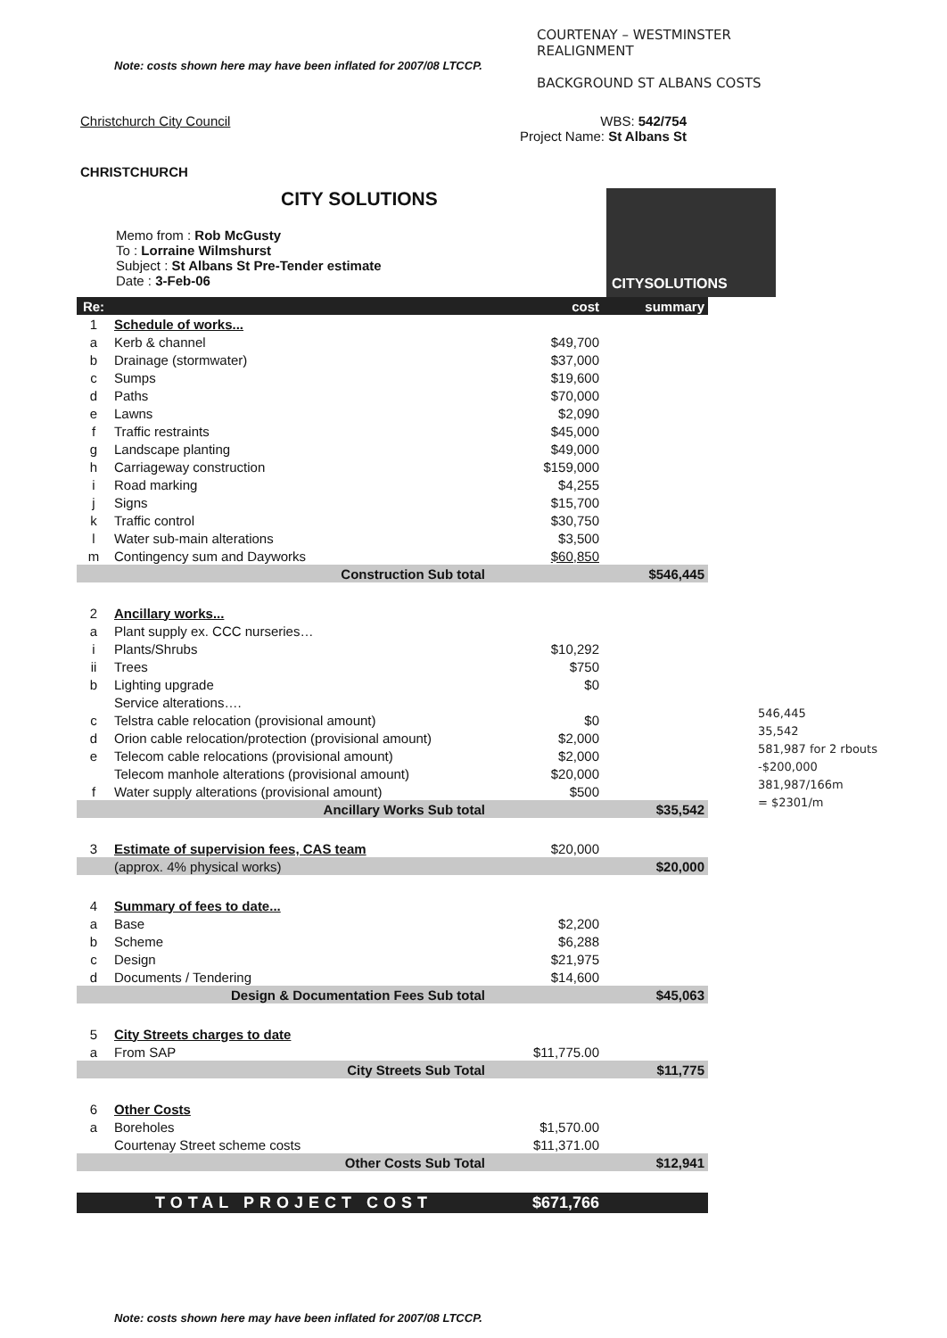Note: costs shown here may have been inflated for 2007/08 LTCCP.
COURTENAY – WESTMINSTER
REALIGNMENT
BACKGROUND ST ALBANS COSTS
Christchurch City Council
CHRISTCHURCH
WBS: 542/754
Project Name: St Albans St
CITY SOLUTIONS
Memo from : Rob McGusty
To : Lorraine Wilmshurst
Subject : St Albans St Pre-Tender estimate
Date : 3-Feb-06
CITYSOLUTIONS
| Re: | | cost | summary |
| 1 | Schedule of works... | | |
| a | Kerb & channel | $49,700 | |
| b | Drainage (stormwater) | $37,000 | |
| c | Sumps | $19,600 | |
| d | Paths | $70,000 | |
| e | Lawns | $2,090 | |
| f | Traffic restraints | $45,000 | |
| g | Landscape planting | $49,000 | |
| h | Carriageway construction | $159,000 | |
| i | Road marking | $4,255 | |
| j | Signs | $15,700 | |
| k | Traffic control | $30,750 | |
| l | Water sub-main alterations | $3,500 | |
| m | Contingency sum and Dayworks | $60,850 | |
| | Construction Sub total | | $546,445 |
| 2 | Ancillary works... | | |
| a | Plant supply ex. CCC nurseries… | | |
| i | Plants/Shrubs | $10,292 | |
| ii | Trees | $750 | |
| b | Lighting upgrade | $0 | |
| | Service alterations…. | | |
| c | Telstra cable relocation (provisional amount) | $0 | |
| d | Orion cable relocation/protection (provisional amount) | $2,000 | |
| e | Telecom cable relocations (provisional amount) | $2,000 | |
| | Telecom manhole alterations (provisional amount) | $20,000 | |
| f | Water supply alterations (provisional amount) | $500 | |
| | Ancillary Works Sub total | | $35,542 |
| 3 | Estimate of supervision fees, CAS team | $20,000 | |
| | (approx. 4% physical works) | | $20,000 |
| 4 | Summary of fees to date... | | |
| a | Base | $2,200 | |
| b | Scheme | $6,288 | |
| c | Design | $21,975 | |
| d | Documents / Tendering | $14,600 | |
| | Design & Documentation Fees Sub total | | $45,063 |
| 5 | City Streets charges to date | | |
| a | From SAP | $11,775.00 | |
| | City Streets Sub Total | | $11,775 |
| 6 | Other Costs | | |
| a | Boreholes | $1,570.00 | |
| | Courtenay Street scheme costs | $11,371.00 | |
| | Other Costs Sub Total | | $12,941 |
| | TOTAL PROJECT COST | $671,766 | |
546,445
35,542
581,987 for 2 rbouts
-$200,000
381,987/166m
= $2301/m
Note: costs shown here may have been inflated for 2007/08 LTCCP.